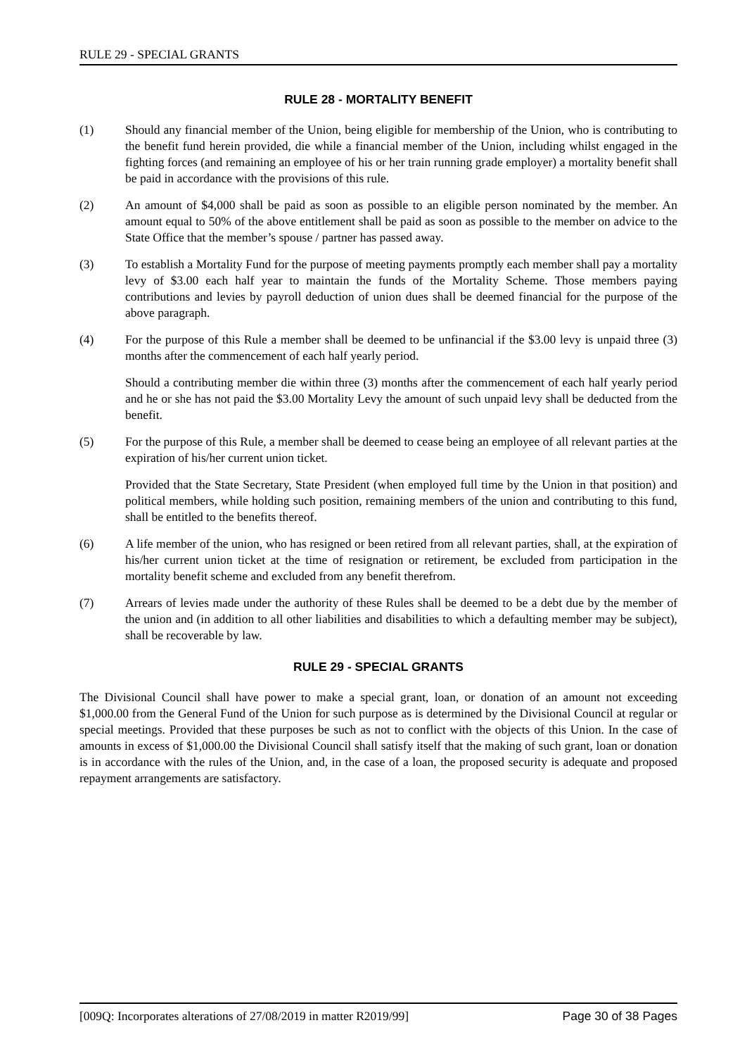RULE 29 - SPECIAL GRANTS
RULE 28 - MORTALITY BENEFIT
(1) Should any financial member of the Union, being eligible for membership of the Union, who is contributing to the benefit fund herein provided, die while a financial member of the Union, including whilst engaged in the fighting forces (and remaining an employee of his or her train running grade employer) a mortality benefit shall be paid in accordance with the provisions of this rule.
(2) An amount of $4,000 shall be paid as soon as possible to an eligible person nominated by the member. An amount equal to 50% of the above entitlement shall be paid as soon as possible to the member on advice to the State Office that the member’s spouse / partner has passed away.
(3) To establish a Mortality Fund for the purpose of meeting payments promptly each member shall pay a mortality levy of $3.00 each half year to maintain the funds of the Mortality Scheme. Those members paying contributions and levies by payroll deduction of union dues shall be deemed financial for the purpose of the above paragraph.
(4) For the purpose of this Rule a member shall be deemed to be unfinancial if the $3.00 levy is unpaid three (3) months after the commencement of each half yearly period.
Should a contributing member die within three (3) months after the commencement of each half yearly period and he or she has not paid the $3.00 Mortality Levy the amount of such unpaid levy shall be deducted from the benefit.
(5) For the purpose of this Rule, a member shall be deemed to cease being an employee of all relevant parties at the expiration of his/her current union ticket.
Provided that the State Secretary, State President (when employed full time by the Union in that position) and political members, while holding such position, remaining members of the union and contributing to this fund, shall be entitled to the benefits thereof.
(6) A life member of the union, who has resigned or been retired from all relevant parties, shall, at the expiration of his/her current union ticket at the time of resignation or retirement, be excluded from participation in the mortality benefit scheme and excluded from any benefit therefrom.
(7) Arrears of levies made under the authority of these Rules shall be deemed to be a debt due by the member of the union and (in addition to all other liabilities and disabilities to which a defaulting member may be subject), shall be recoverable by law.
RULE 29 - SPECIAL GRANTS
The Divisional Council shall have power to make a special grant, loan, or donation of an amount not exceeding $1,000.00 from the General Fund of the Union for such purpose as is determined by the Divisional Council at regular or special meetings. Provided that these purposes be such as not to conflict with the objects of this Union. In the case of amounts in excess of $1,000.00 the Divisional Council shall satisfy itself that the making of such grant, loan or donation is in accordance with the rules of the Union, and, in the case of a loan, the proposed security is adequate and proposed repayment arrangements are satisfactory.
[009Q: Incorporates alterations of 27/08/2019 in matter R2019/99] Page 30 of 38 Pages